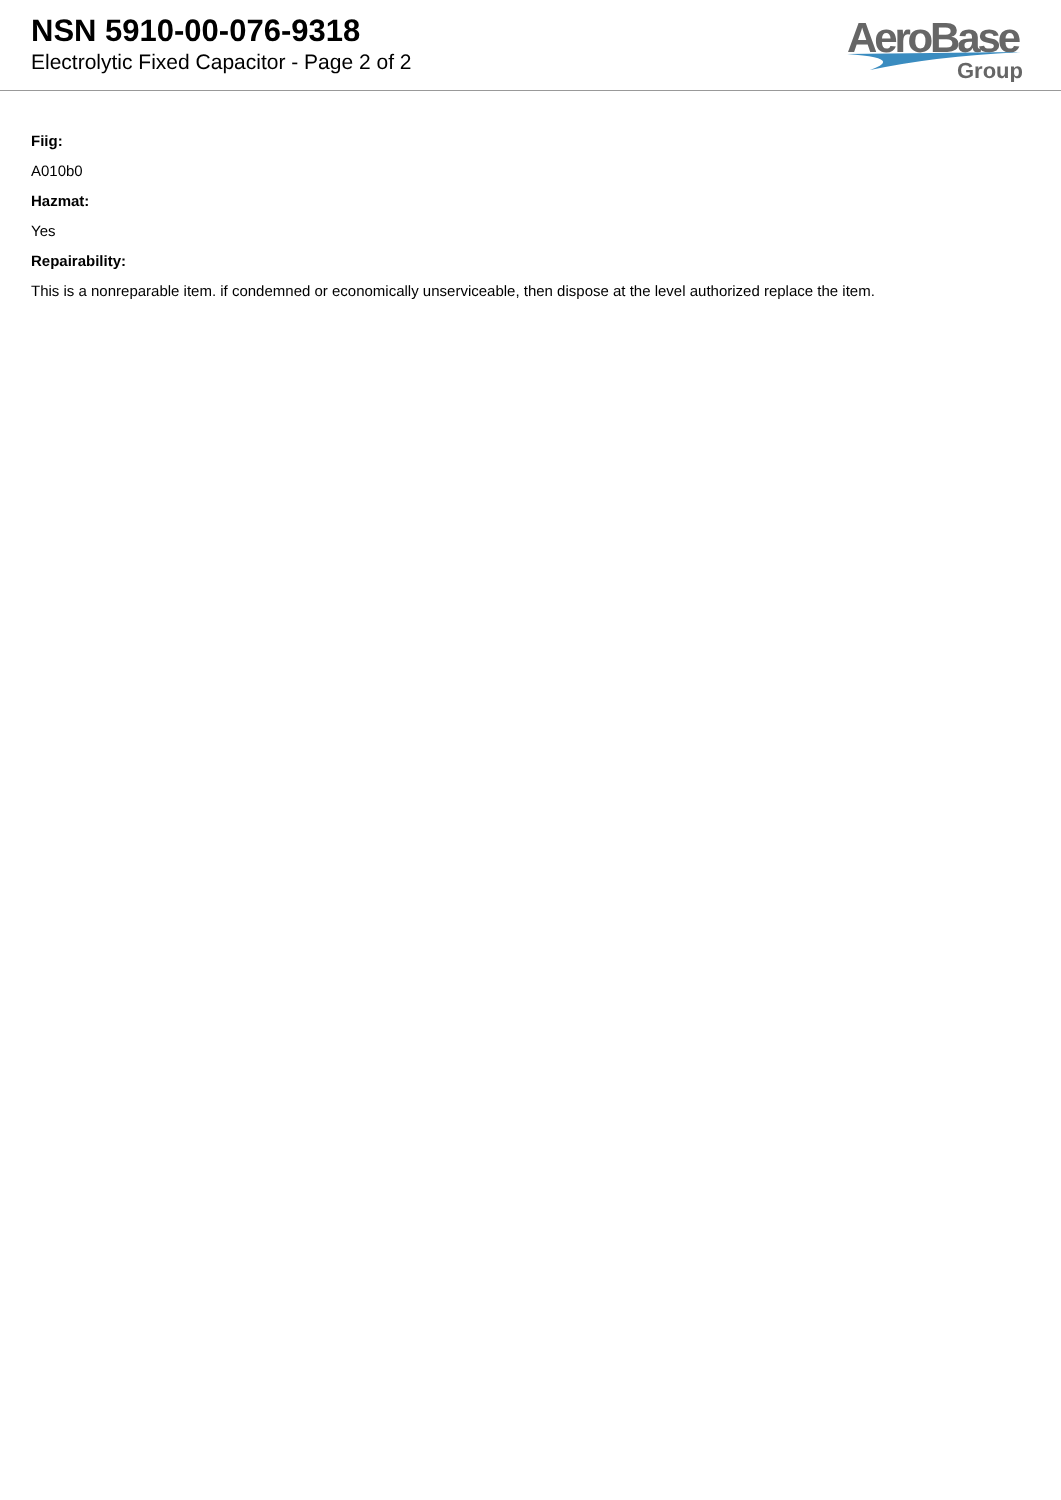NSN 5910-00-076-9318
Electrolytic Fixed Capacitor - Page 2 of 2
AeroBase
Group
Fiig:
A010b0
Hazmat:
Yes
Repairability:
This is a nonreparable item. if condemned or economically unserviceable, then dispose at the level authorized replace the item.